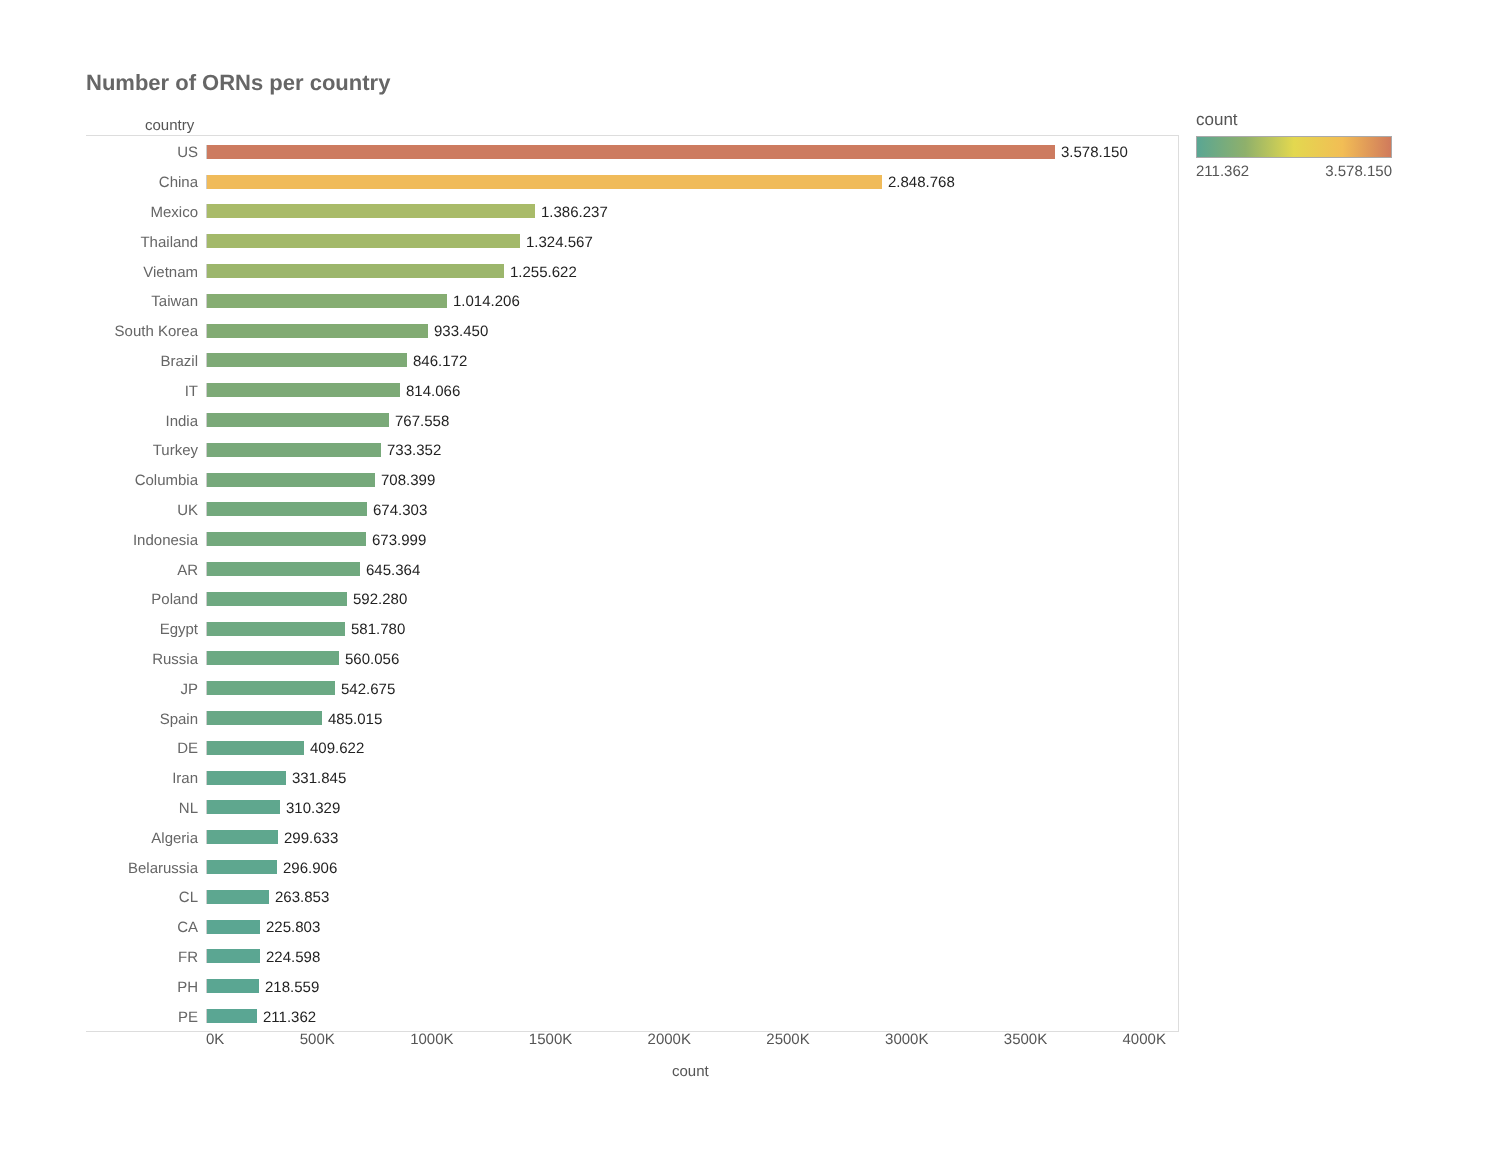Number of ORNs per country
country
US 3.578.150
China 2.848.768
Mexico 1.386.237
Thailand 1.324.567
Vietnam 1.255.622
Taiwan 1.014.206
South Korea 933.450
Brazil 846.172
IT 814.066
India 767.558
Turkey 733.352
Columbia 708.399
UK 674.303
Indonesia 673.999
AR 645.364
Poland 592.280
Egypt 581.780
Russia 560.056
JP 542.675
Spain 485.015
DE 409.622
Iran 331.845
NL 310.329
Algeria 299.633
Belarussia 296.906
CL 263.853
CA 225.803
FR 224.598
PH 218.559
PE 211.362
0K 500K 1000K 1500K 2000K 2500K 3000K 3500K 4000K
count
count
211.362 3.578.150